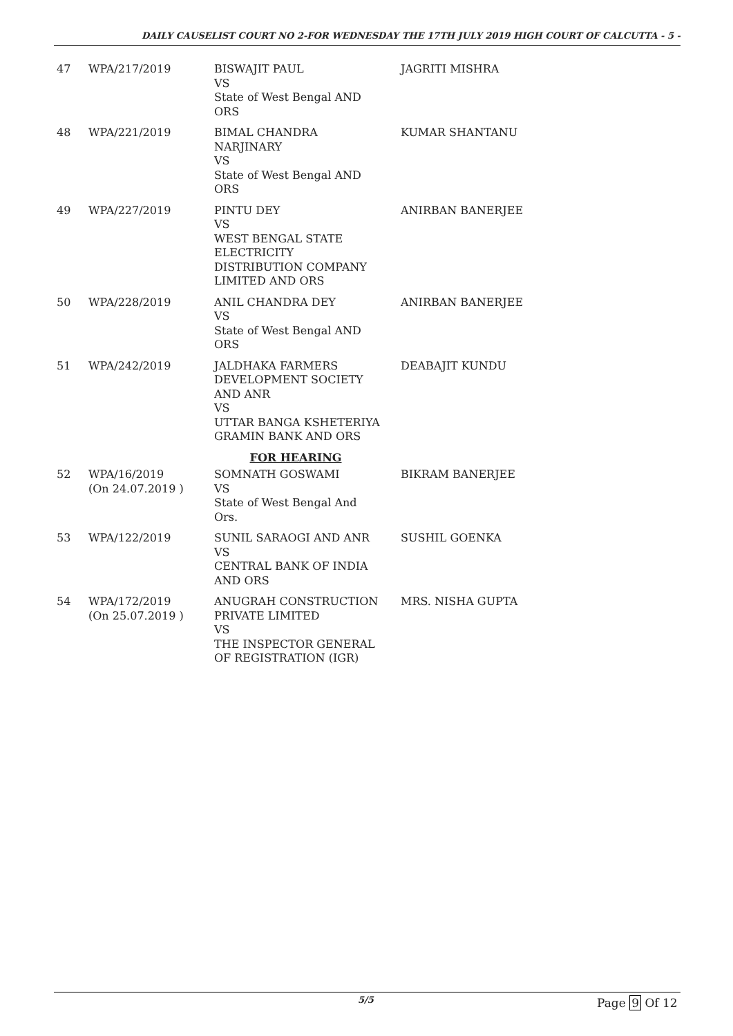DAILY CAUSELIST COURT NO 2-FOR WEDNESDAY THE 17TH JULY 2019 HIGH COURT OF CALCUTTA - 5 -
| 47 | WPA/217/2019 | BISWAJIT PAUL VS State of West Bengal AND ORS | JAGRITI MISHRA |
| 48 | WPA/221/2019 | BIMAL CHANDRA NARJINARY VS State of West Bengal AND ORS | KUMAR SHANTANU |
| 49 | WPA/227/2019 | PINTU DEY VS WEST BENGAL STATE ELECTRICITY DISTRIBUTION COMPANY LIMITED AND ORS | ANIRBAN BANERJEE |
| 50 | WPA/228/2019 | ANIL CHANDRA DEY VS State of West Bengal AND ORS | ANIRBAN BANERJEE |
| 51 | WPA/242/2019 | JALDHAKA FARMERS DEVELOPMENT SOCIETY AND ANR VS UTTAR BANGA KSHETERIYA GRAMIN BANK AND ORS | DEABAJIT KUNDU |
| FOR HEARING | | | |
| 52 | WPA/16/2019 (On 24.07.2019 ) | SOMNATH GOSWAMI VS State of West Bengal And Ors. | BIKRAM BANERJEE |
| 53 | WPA/122/2019 | SUNIL SARAOGI AND ANR VS CENTRAL BANK OF INDIA AND ORS | SUSHIL GOENKA |
| 54 | WPA/172/2019 (On 25.07.2019 ) | ANUGRAH CONSTRUCTION PRIVATE LIMITED VS THE INSPECTOR GENERAL OF REGISTRATION (IGR) | MRS. NISHA GUPTA |
5/5 Page 9 Of 12